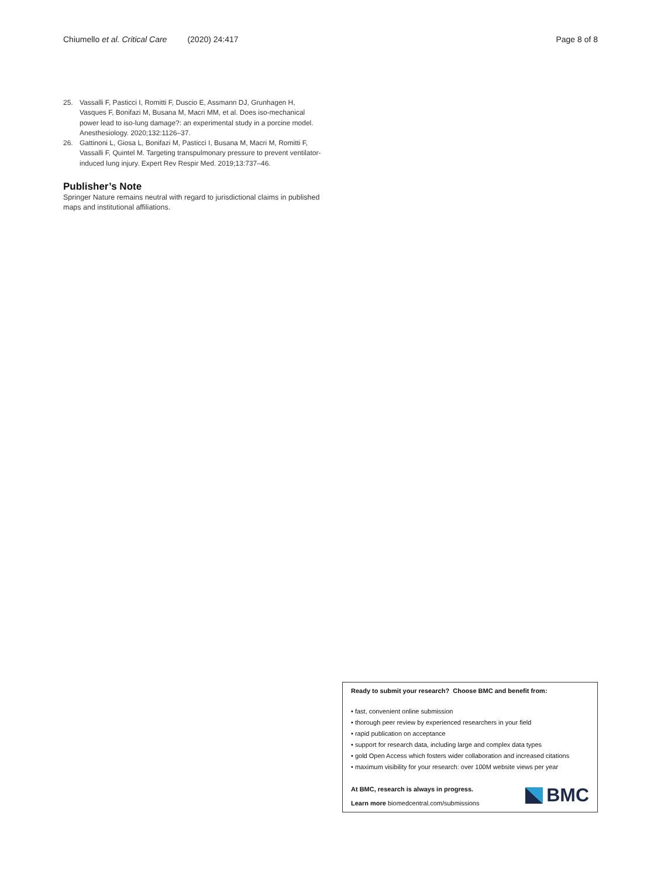Chiumello et al. Critical Care (2020) 24:417 Page 8 of 8
25. Vassalli F, Pasticci I, Romitti F, Duscio E, Assmann DJ, Grunhagen H, Vasques F, Bonifazi M, Busana M, Macri MM, et al. Does iso-mechanical power lead to iso-lung damage?: an experimental study in a porcine model. Anesthesiology. 2020;132:1126–37.
26. Gattinoni L, Giosa L, Bonifazi M, Pasticci I, Busana M, Macri M, Romitti F, Vassalli F, Quintel M. Targeting transpulmonary pressure to prevent ventilator-induced lung injury. Expert Rev Respir Med. 2019;13:737–46.
Publisher’s Note
Springer Nature remains neutral with regard to jurisdictional claims in published maps and institutional affiliations.
Ready to submit your research? Choose BMC and benefit from:
• fast, convenient online submission
• thorough peer review by experienced researchers in your field
• rapid publication on acceptance
• support for research data, including large and complex data types
• gold Open Access which fosters wider collaboration and increased citations
• maximum visibility for your research: over 100M website views per year
At BMC, research is always in progress.
Learn more biomedcentral.com/submissions
BMC